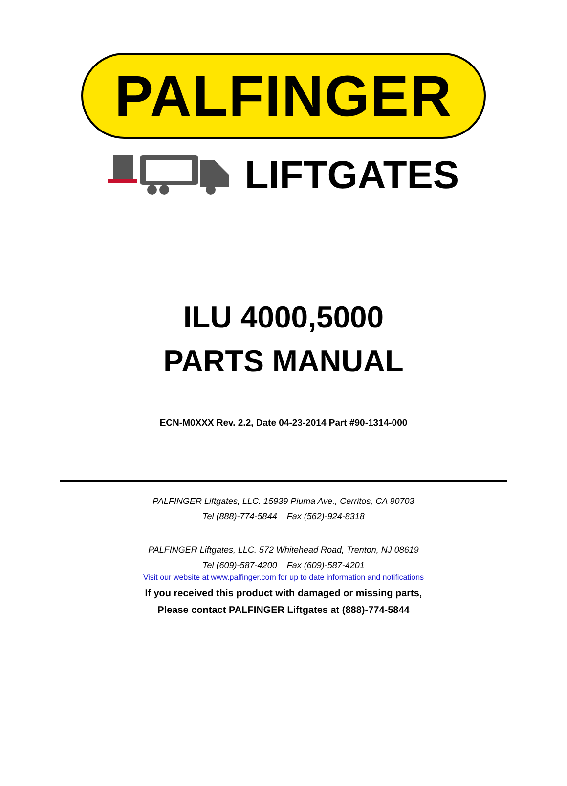PALFINGER
LIFTGATES
ILU 4000,5000
PARTS MANUAL
ECN-M0XXX Rev. 2.2, Date 04-23-2014 Part #90-1314-000
PALFINGER Liftgates, LLC. 15939 Piuma Ave., Cerritos, CA 90703
Tel (888)-774-5844 Fax (562)-924-8318
PALFINGER Liftgates, LLC. 572 Whitehead Road, Trenton, NJ 08619
Tel (609)-587-4200 Fax (609)-587-4201
Visit our website at www.palfinger.com for up to date information and notifications
If you received this product with damaged or missing parts,
Please contact PALFINGER Liftgates at (888)-774-5844